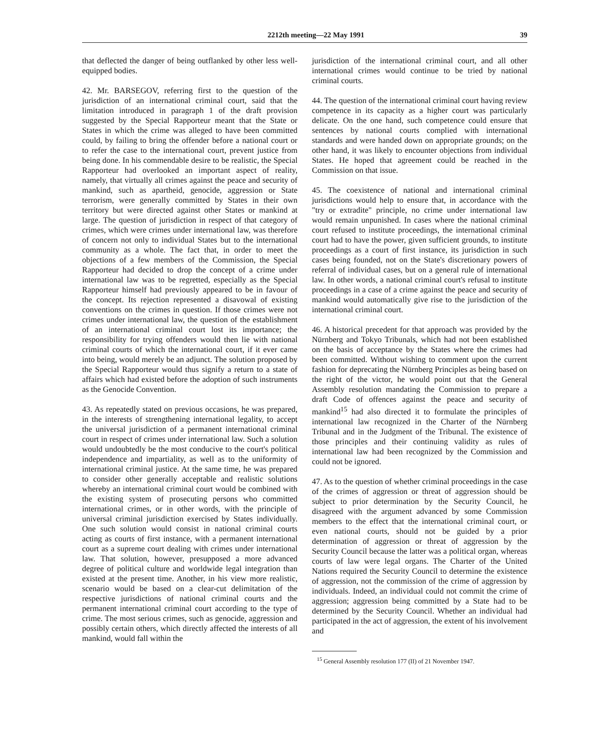2212th meeting—22 May 1991 39
that deflected the danger of being outflanked by other less well-equipped bodies.
42. Mr. BARSEGOV, referring first to the question of the jurisdiction of an international criminal court, said that the limitation introduced in paragraph 1 of the draft provision suggested by the Special Rapporteur meant that the State or States in which the crime was alleged to have been committed could, by failing to bring the offender before a national court or to refer the case to the international court, prevent justice from being done. In his commendable desire to be realistic, the Special Rapporteur had overlooked an important aspect of reality, namely, that virtually all crimes against the peace and security of mankind, such as apartheid, genocide, aggression or State terrorism, were generally committed by States in their own territory but were directed against other States or mankind at large. The question of jurisdiction in respect of that category of crimes, which were crimes under international law, was therefore of concern not only to individual States but to the international community as a whole. The fact that, in order to meet the objections of a few members of the Commission, the Special Rapporteur had decided to drop the concept of a crime under international law was to be regretted, especially as the Special Rapporteur himself had previously appeared to be in favour of the concept. Its rejection represented a disavowal of existing conventions on the crimes in question. If those crimes were not crimes under international law, the question of the establishment of an international criminal court lost its importance; the responsibility for trying offenders would then lie with national criminal courts of which the international court, if it ever came into being, would merely be an adjunct. The solution proposed by the Special Rapporteur would thus signify a return to a state of affairs which had existed before the adoption of such instruments as the Genocide Convention.
43. As repeatedly stated on previous occasions, he was prepared, in the interests of strengthening international legality, to accept the universal jurisdiction of a permanent international criminal court in respect of crimes under international law. Such a solution would undoubtedly be the most conducive to the court's political independence and impartiality, as well as to the uniformity of international criminal justice. At the same time, he was prepared to consider other generally acceptable and realistic solutions whereby an international criminal court would be combined with the existing system of prosecuting persons who committed international crimes, or in other words, with the principle of universal criminal jurisdiction exercised by States individually. One such solution would consist in national criminal courts acting as courts of first instance, with a permanent international court as a supreme court dealing with crimes under international law. That solution, however, presupposed a more advanced degree of political culture and worldwide legal integration than existed at the present time. Another, in his view more realistic, scenario would be based on a clear-cut delimitation of the respective jurisdictions of national criminal courts and the permanent international criminal court according to the type of crime. The most serious crimes, such as genocide, aggression and possibly certain others, which directly affected the interests of all mankind, would fall within the
jurisdiction of the international criminal court, and all other international crimes would continue to be tried by national criminal courts.
44. The question of the international criminal court having review competence in its capacity as a higher court was particularly delicate. On the one hand, such competence could ensure that sentences by national courts complied with international standards and were handed down on appropriate grounds; on the other hand, it was likely to encounter objections from individual States. He hoped that agreement could be reached in the Commission on that issue.
45. The coexistence of national and international criminal jurisdictions would help to ensure that, in accordance with the "try or extradite" principle, no crime under international law would remain unpunished. In cases where the national criminal court refused to institute proceedings, the international criminal court had to have the power, given sufficient grounds, to institute proceedings as a court of first instance, its jurisdiction in such cases being founded, not on the State's discretionary powers of referral of individual cases, but on a general rule of international law. In other words, a national criminal court's refusal to institute proceedings in a case of a crime against the peace and security of mankind would automatically give rise to the jurisdiction of the international criminal court.
46. A historical precedent for that approach was provided by the Nürnberg and Tokyo Tribunals, which had not been established on the basis of acceptance by the States where the crimes had been committed. Without wishing to comment upon the current fashion for deprecating the Nürnberg Principles as being based on the right of the victor, he would point out that the General Assembly resolution mandating the Commission to prepare a draft Code of offences against the peace and security of mankind<sup>15</sup> had also directed it to formulate the principles of international law recognized in the Charter of the Nürnberg Tribunal and in the Judgment of the Tribunal. The existence of those principles and their continuing validity as rules of international law had been recognized by the Commission and could not be ignored.
47. As to the question of whether criminal proceedings in the case of the crimes of aggression or threat of aggression should be subject to prior determination by the Security Council, he disagreed with the argument advanced by some Commission members to the effect that the international criminal court, or even national courts, should not be guided by a prior determination of aggression or threat of aggression by the Security Council because the latter was a political organ, whereas courts of law were legal organs. The Charter of the United Nations required the Security Council to determine the existence of aggression, not the commission of the crime of aggression by individuals. Indeed, an individual could not commit the crime of aggression; aggression being committed by a State had to be determined by the Security Council. Whether an individual had participated in the act of aggression, the extent of his involvement and
<sup>15</sup> General Assembly resolution 177 (II) of 21 November 1947.